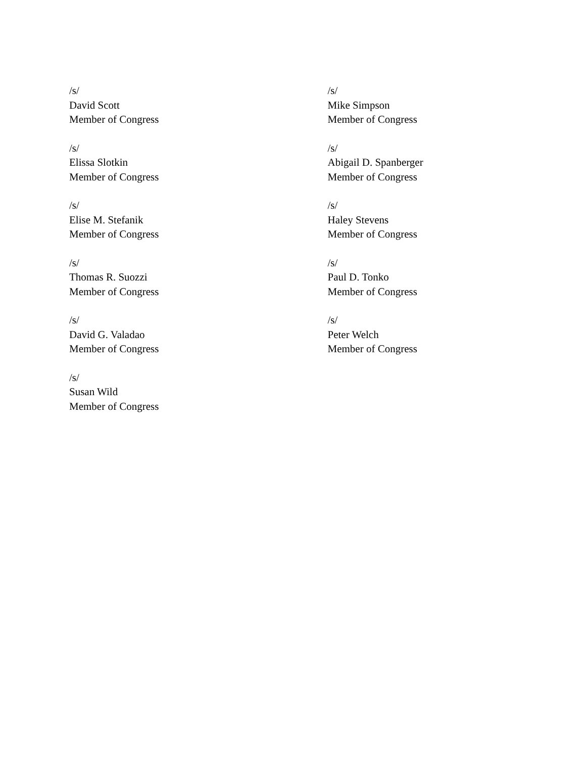/s/
David Scott
Member of Congress
/s/
Mike Simpson
Member of Congress
/s/
Elissa Slotkin
Member of Congress
/s/
Abigail D. Spanberger
Member of Congress
/s/
Elise M. Stefanik
Member of Congress
/s/
Haley Stevens
Member of Congress
/s/
Thomas R. Suozzi
Member of Congress
/s/
Paul D. Tonko
Member of Congress
/s/
David G. Valadao
Member of Congress
/s/
Peter Welch
Member of Congress
/s/
Susan Wild
Member of Congress